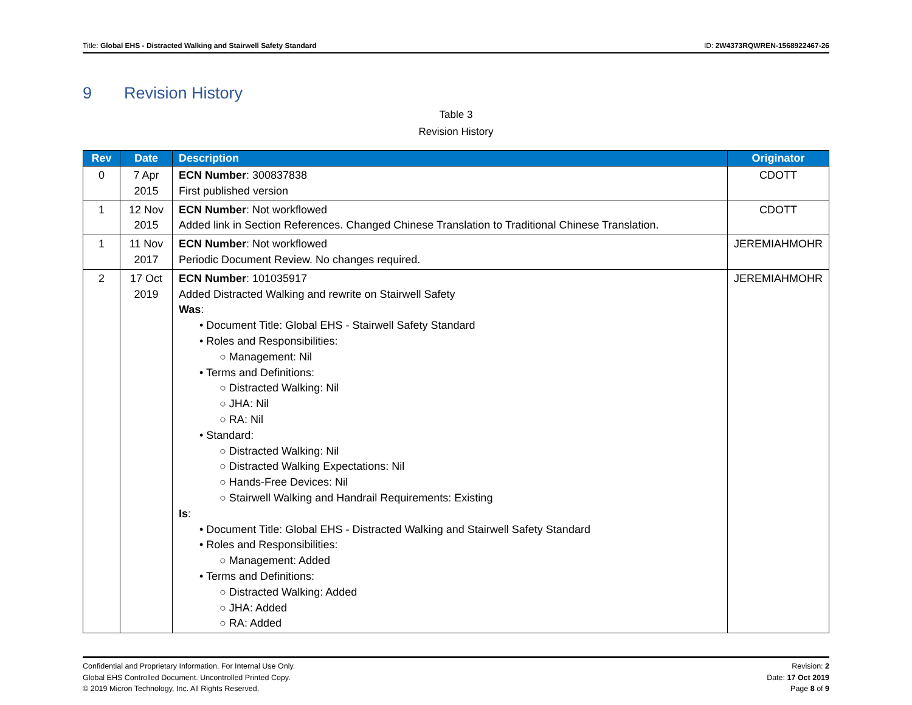Title: Global EHS - Distracted Walking and Stairwell Safety Standard
ID: 2W4373RQWREN-1568922467-26
9 Revision History
Table 3
Revision History
| Rev | Date | Description | Originator |
| --- | --- | --- | --- |
| 0 | 7 Apr 2015 | ECN Number : 300837838 First published version | CDOTT |
| 1 | 12 Nov 2015 | ECN Number : Not workflowed Added link in Section References. Changed Chinese Translation to Traditional Chinese Translation. | CDOTT |
| 1 | 11 Nov 2017 | ECN Number : Not workflowed Periodic Document Review. No changes required. | JEREMIAHMOHR |
| 2 | 17 Oct 2019 | ECN Number : 101035917 Added Distracted Walking and rewrite on Stairwell Safety Was : • Document Title: Global EHS - Stairwell Safety Standard • Roles and Responsibilities: ○ Management: Nil • Terms and Definitions: ○ Distracted Walking: Nil ○ JHA: Nil ○ RA: Nil • Standard: ○ Distracted Walking: Nil ○ Distracted Walking Expectations: Nil ○ Hands-Free Devices: Nil ○ Stairwell Walking and Handrail Requirements: Existing Is : • Document Title: Global EHS - Distracted Walking and Stairwell Safety Standard • Roles and Responsibilities: ○ Management: Added • Terms and Definitions: ○ Distracted Walking: Added ○ JHA: Added ○ RA: Added | JEREMIAHMOHR |
Confidential and Proprietary Information. For Internal Use Only.
Global EHS Controlled Document. Uncontrolled Printed Copy.
© 2019 Micron Technology, Inc. All Rights Reserved.
Revision: 2
Date: 17 Oct 2019
Page 8 of 9